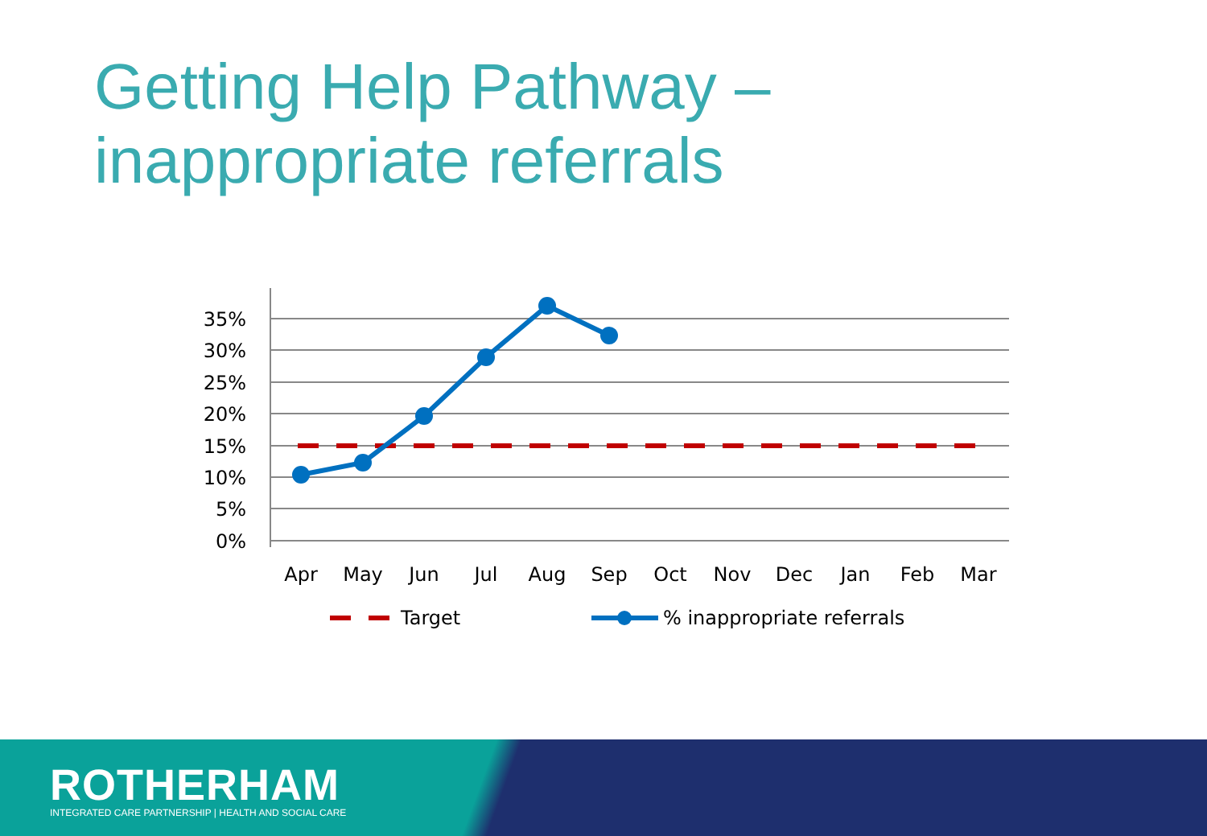Getting Help Pathway –
inappropriate referrals
35%
30%
25%
20%
15%
10%
5%
0%
Apr
May
Jun
Jul
Aug
Sep
Oct
Nov
Dec
Jan
Feb
Mar
Target
% inappropriate referrals
ROTHERHAM
INTEGRATED CARE PARTNERSHIP | HEALTH AND SOCIAL CARE